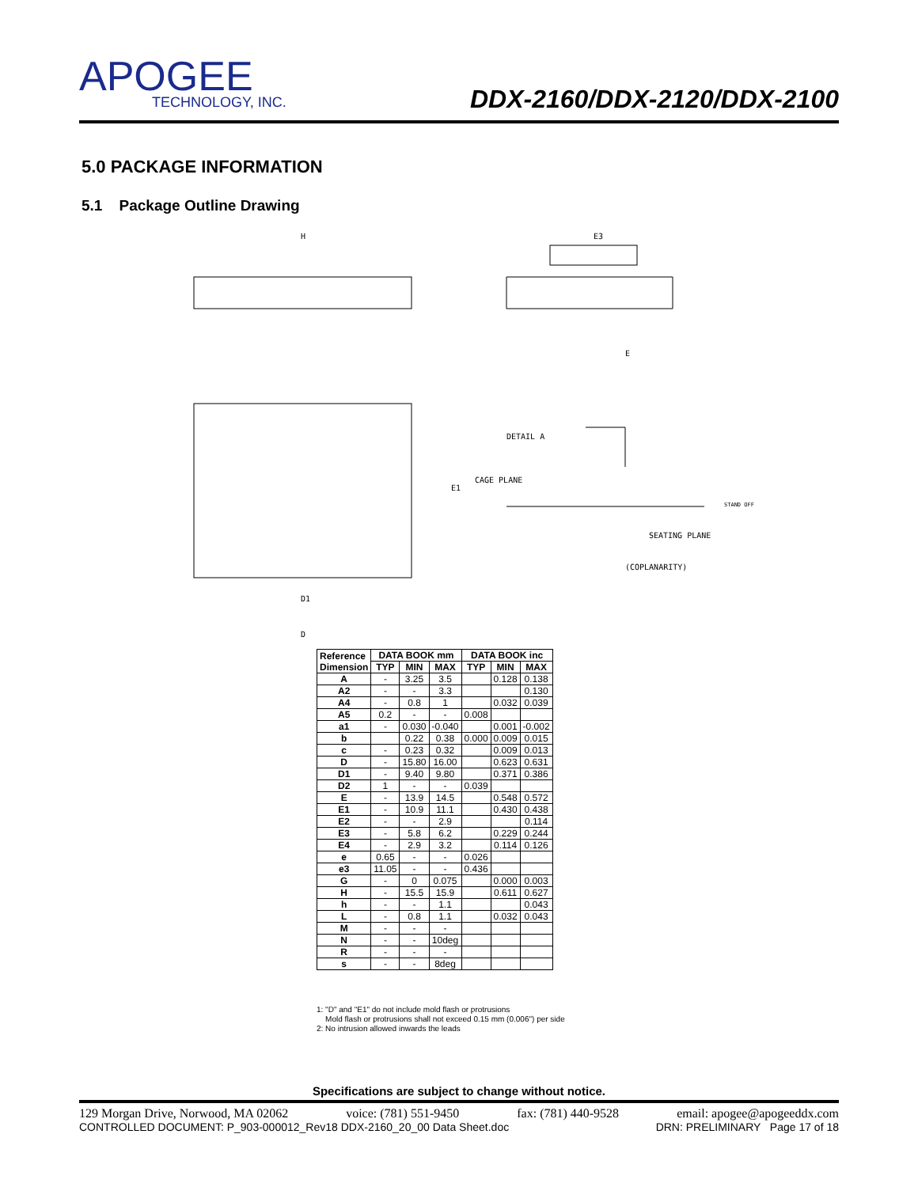APOGEE
TECHNOLOGY, INC.
DDX-2160/DDX-2120/DDX-2100
5.0 PACKAGE INFORMATION
5.1 Package Outline Drawing
H
E3
E
DETAIL A
CAGE PLANE
SEATING PLANE
(COPLANARITY)
D1
D
E1
STAND OFF
| Reference Dimension | DATA BOOK mm | | | DATA BOOK inc | | |
| --- | --- | --- | --- | --- | --- | --- |
| | TYP | MIN | MAX | TYP | MIN | MAX |
| A | - | 3.25 | 3.5 | | 0.128 | 0.138 |
| A2 | - | - | 3.3 | | | 0.130 |
| A4 | - | 0.8 | 1 | | 0.032 | 0.039 |
| A5 | 0.2 | - | - | 0.008 | | |
| a1 | - | 0.030 | -0.040 | | 0.001 | -0.002 |
| b | | 0.22 | 0.38 | 0.000 | 0.009 | 0.015 |
| c | - | 0.23 | 0.32 | | 0.009 | 0.013 |
| D | - | 15.80 | 16.00 | | 0.623 | 0.631 |
| D1 | - | 9.40 | 9.80 | | 0.371 | 0.386 |
| D2 | 1 | - | - | 0.039 | | |
| E | - | 13.9 | 14.5 | | 0.548 | 0.572 |
| E1 | - | 10.9 | 11.1 | | 0.430 | 0.438 |
| E2 | - | - | 2.9 | | | 0.114 |
| E3 | - | 5.8 | 6.2 | | 0.229 | 0.244 |
| E4 | - | 2.9 | 3.2 | | 0.114 | 0.126 |
| e | 0.65 | - | - | 0.026 | | |
| e3 | 11.05 | - | - | 0.436 | | |
| G | - | 0 | 0.075 | | 0.000 | 0.003 |
| H | - | 15.5 | 15.9 | | 0.611 | 0.627 |
| h | - | - | 1.1 | | | 0.043 |
| L | - | 0.8 | 1.1 | | 0.032 | 0.043 |
| M | - | - | - | | | |
| N | - | - | 10deg | | | |
| R | - | - | - | | | |
| s | - | - | 8deg | | | |
1: "D" and "E1" do not include mold flash or protrusions
Mold flash or protrusions shall not exceed 0.15 mm (0.006") per side
2: No intrusion allowed inwards the leads
Specifications are subject to change without notice.
129 Morgan Drive, Norwood, MA 02062 voice: (781) 551-9450 fax: (781) 440-9528 email: apogee@apogeeddx.com
CONTROLLED DOCUMENT: P_903-000012_Rev18 DDX-2160_20_00 Data Sheet.doc DRN: PRELIMINARY Page 17 of 18